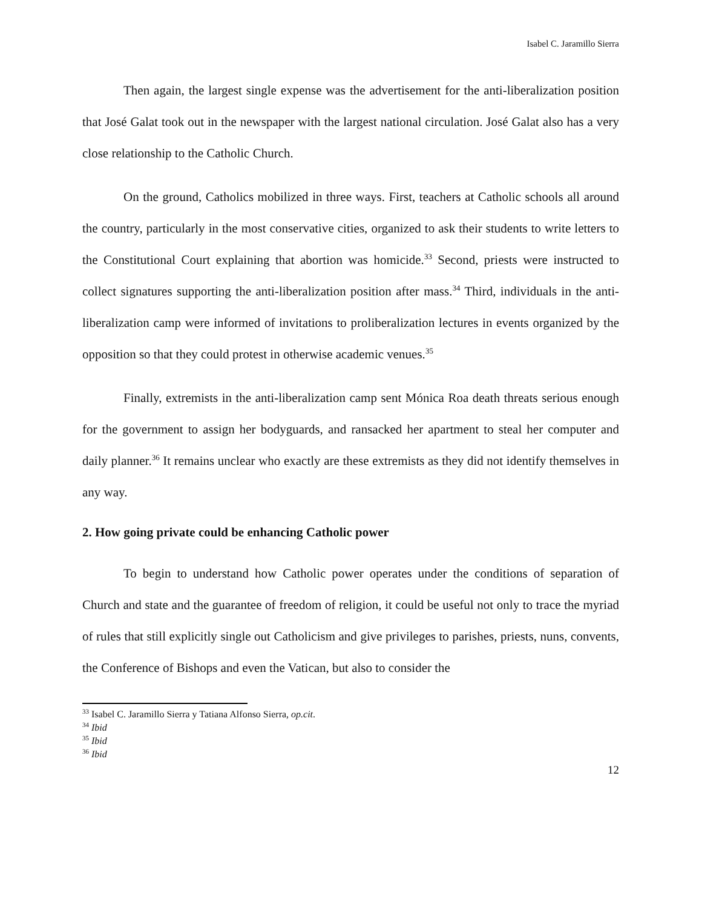Isabel C. Jaramillo Sierra
Then again, the largest single expense was the advertisement for the anti-liberalization position that José Galat took out in the newspaper with the largest national circulation. José Galat also has a very close relationship to the Catholic Church.
On the ground, Catholics mobilized in three ways. First, teachers at Catholic schools all around the country, particularly in the most conservative cities, organized to ask their students to write letters to the Constitutional Court explaining that abortion was homicide.<sup>33</sup> Second, priests were instructed to collect signatures supporting the anti-liberalization position after mass.<sup>34</sup> Third, individuals in the anti-liberalization camp were informed of invitations to proliberalization lectures in events organized by the opposition so that they could protest in otherwise academic venues.<sup>35</sup>
Finally, extremists in the anti-liberalization camp sent Mónica Roa death threats serious enough for the government to assign her bodyguards, and ransacked her apartment to steal her computer and daily planner.<sup>36</sup> It remains unclear who exactly are these extremists as they did not identify themselves in any way.
2. How going private could be enhancing Catholic power
To begin to understand how Catholic power operates under the conditions of separation of Church and state and the guarantee of freedom of religion, it could be useful not only to trace the myriad of rules that still explicitly single out Catholicism and give privileges to parishes, priests, nuns, convents, the Conference of Bishops and even the Vatican, but also to consider the
<sup>33</sup> Isabel C. Jaramillo Sierra y Tatiana Alfonso Sierra, op.cit.
<sup>34</sup> Ibid
<sup>35</sup> Ibid
<sup>36</sup> Ibid
12